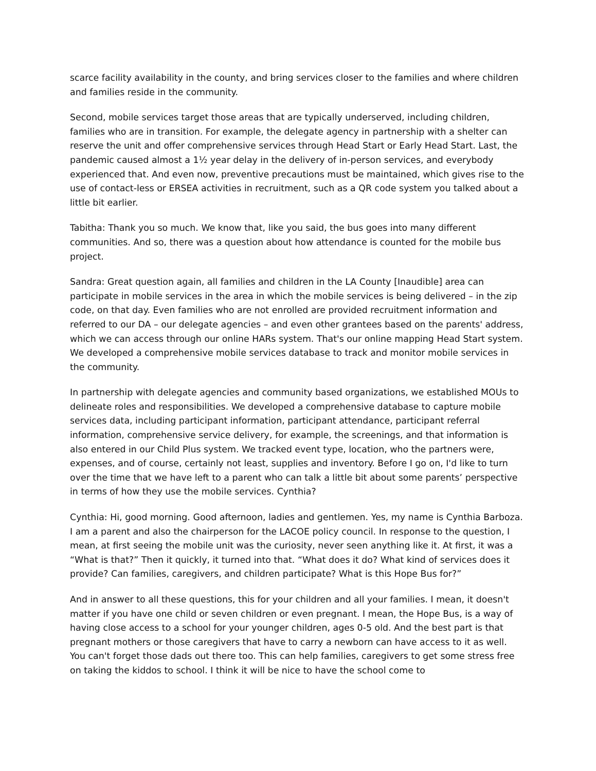scarce facility availability in the county, and bring services closer to the families and where children and families reside in the community.
Second, mobile services target those areas that are typically underserved, including children, families who are in transition. For example, the delegate agency in partnership with a shelter can reserve the unit and offer comprehensive services through Head Start or Early Head Start. Last, the pandemic caused almost a 1½ year delay in the delivery of in-person services, and everybody experienced that. And even now, preventive precautions must be maintained, which gives rise to the use of contact-less or ERSEA activities in recruitment, such as a QR code system you talked about a little bit earlier.
Tabitha: Thank you so much. We know that, like you said, the bus goes into many different communities. And so, there was a question about how attendance is counted for the mobile bus project.
Sandra: Great question again, all families and children in the LA County [Inaudible] area can participate in mobile services in the area in which the mobile services is being delivered – in the zip code, on that day. Even families who are not enrolled are provided recruitment information and referred to our DA – our delegate agencies – and even other grantees based on the parents' address, which we can access through our online HARs system. That's our online mapping Head Start system. We developed a comprehensive mobile services database to track and monitor mobile services in the community.
In partnership with delegate agencies and community based organizations, we established MOUs to delineate roles and responsibilities. We developed a comprehensive database to capture mobile services data, including participant information, participant attendance, participant referral information, comprehensive service delivery, for example, the screenings, and that information is also entered in our Child Plus system. We tracked event type, location, who the partners were, expenses, and of course, certainly not least, supplies and inventory. Before I go on, I'd like to turn over the time that we have left to a parent who can talk a little bit about some parents’ perspective in terms of how they use the mobile services. Cynthia?
Cynthia: Hi, good morning. Good afternoon, ladies and gentlemen. Yes, my name is Cynthia Barboza. I am a parent and also the chairperson for the LACOE policy council. In response to the question, I mean, at first seeing the mobile unit was the curiosity, never seen anything like it. At first, it was a “What is that?” Then it quickly, it turned into that. “What does it do? What kind of services does it provide? Can families, caregivers, and children participate? What is this Hope Bus for?”
And in answer to all these questions, this for your children and all your families. I mean, it doesn't matter if you have one child or seven children or even pregnant. I mean, the Hope Bus, is a way of having close access to a school for your younger children, ages 0-5 old. And the best part is that pregnant mothers or those caregivers that have to carry a newborn can have access to it as well. You can't forget those dads out there too. This can help families, caregivers to get some stress free on taking the kiddos to school. I think it will be nice to have the school come to